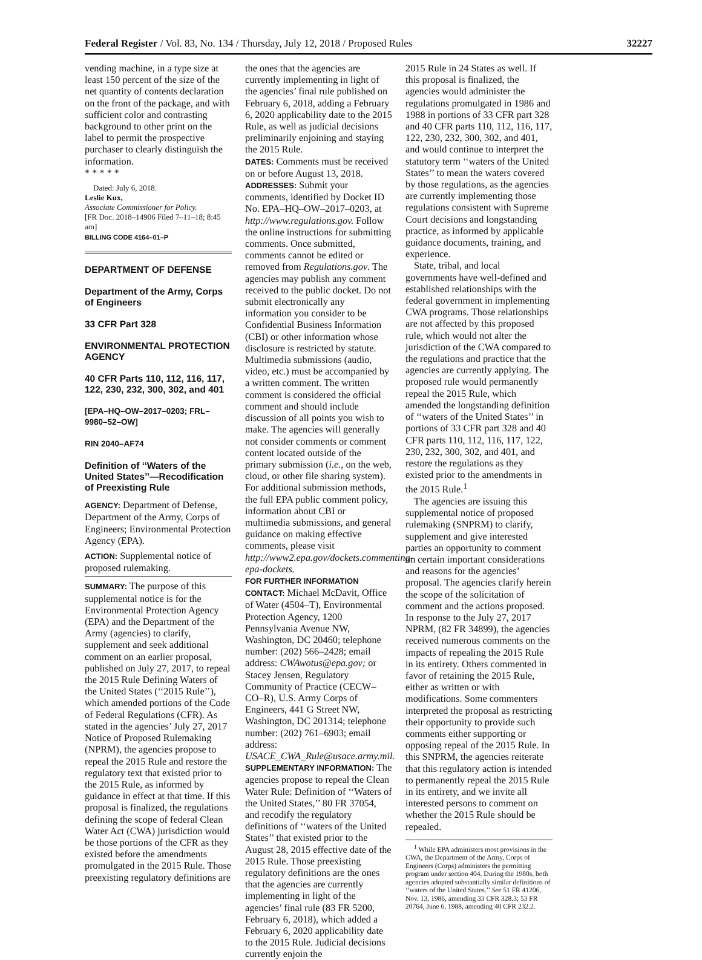Federal Register / Vol. 83, No. 134 / Thursday, July 12, 2018 / Proposed Rules 32227
vending machine, in a type size at least 150 percent of the size of the net quantity of contents declaration on the front of the package, and with sufficient color and contrasting background to other print on the label to permit the prospective purchaser to clearly distinguish the information.
* * * * *
Dated: July 6, 2018.
Leslie Kux,
Associate Commissioner for Policy.
[FR Doc. 2018–14906 Filed 7–11–18; 8:45 am]
BILLING CODE 4164–01–P
DEPARTMENT OF DEFENSE
Department of the Army, Corps of Engineers
33 CFR Part 328
ENVIRONMENTAL PROTECTION AGENCY
40 CFR Parts 110, 112, 116, 117, 122, 230, 232, 300, 302, and 401
[EPA–HQ–OW–2017–0203; FRL–9980–52–OW]
RIN 2040–AF74
Definition of ‘‘Waters of the United States’’—Recodification of Preexisting Rule
AGENCY: Department of Defense, Department of the Army, Corps of Engineers; Environmental Protection Agency (EPA).
ACTION: Supplemental notice of proposed rulemaking.
SUMMARY: The purpose of this supplemental notice is for the Environmental Protection Agency (EPA) and the Department of the Army (agencies) to clarify, supplement and seek additional comment on an earlier proposal, published on July 27, 2017, to repeal the 2015 Rule Defining Waters of the United States (‘‘2015 Rule’’), which amended portions of the Code of Federal Regulations (CFR). As stated in the agencies’ July 27, 2017 Notice of Proposed Rulemaking (NPRM), the agencies propose to repeal the 2015 Rule and restore the regulatory text that existed prior to the 2015 Rule, as informed by guidance in effect at that time. If this proposal is finalized, the regulations defining the scope of federal Clean Water Act (CWA) jurisdiction would be those portions of the CFR as they existed before the amendments promulgated in the 2015 Rule. Those preexisting regulatory definitions are
the ones that the agencies are currently implementing in light of the agencies’ final rule published on February 6, 2018, adding a February 6, 2020 applicability date to the 2015 Rule, as well as judicial decisions preliminarily enjoining and staying the 2015 Rule.
DATES: Comments must be received on or before August 13, 2018.
ADDRESSES: Submit your comments, identified by Docket ID No. EPA–HQ–OW–2017–0203, at http://www.regulations.gov. Follow the online instructions for submitting comments. Once submitted, comments cannot be edited or removed from Regulations.gov. The agencies may publish any comment received to the public docket. Do not submit electronically any information you consider to be Confidential Business Information (CBI) or other information whose disclosure is restricted by statute. Multimedia submissions (audio, video, etc.) must be accompanied by a written comment. The written comment is considered the official comment and should include discussion of all points you wish to make. The agencies will generally not consider comments or comment content located outside of the primary submission (i.e., on the web, cloud, or other file sharing system). For additional submission methods, the full EPA public comment policy, information about CBI or multimedia submissions, and general guidance on making effective comments, please visit http://www2.epa.gov/dockets.commenting-epa-dockets.
FOR FURTHER INFORMATION CONTACT: Michael McDavit, Office of Water (4504–T), Environmental Protection Agency, 1200 Pennsylvania Avenue NW, Washington, DC 20460; telephone number: (202) 566–2428; email address: CWAwotus@epa.gov; or Stacey Jensen, Regulatory Community of Practice (CECW–CO–R), U.S. Army Corps of Engineers, 441 G Street NW, Washington, DC 201314; telephone number: (202) 761–6903; email address: USACE_CWA_Rule@usace.army.mil.
SUPPLEMENTARY INFORMATION: The agencies propose to repeal the Clean Water Rule: Definition of ‘‘Waters of the United States,’’ 80 FR 37054, and recodify the regulatory definitions of ‘‘waters of the United States’’ that existed prior to the August 28, 2015 effective date of the 2015 Rule. Those preexisting regulatory definitions are the ones that the agencies are currently implementing in light of the agencies’ final rule (83 FR 5200, February 6, 2018), which added a February 6, 2020 applicability date to the 2015 Rule. Judicial decisions currently enjoin the
2015 Rule in 24 States as well. If this proposal is finalized, the agencies would administer the regulations promulgated in 1986 and 1988 in portions of 33 CFR part 328 and 40 CFR parts 110, 112, 116, 117, 122, 230, 232, 300, 302, and 401, and would continue to interpret the statutory term ‘‘waters of the United States’’ to mean the waters covered by those regulations, as the agencies are currently implementing those regulations consistent with Supreme Court decisions and longstanding practice, as informed by applicable guidance documents, training, and experience.
State, tribal, and local governments have well-defined and established relationships with the federal government in implementing CWA programs. Those relationships are not affected by this proposed rule, which would not alter the jurisdiction of the CWA compared to the regulations and practice that the agencies are currently applying. The proposed rule would permanently repeal the 2015 Rule, which amended the longstanding definition of ‘‘waters of the United States’’ in portions of 33 CFR part 328 and 40 CFR parts 110, 112, 116, 117, 122, 230, 232, 300, 302, and 401, and restore the regulations as they existed prior to the amendments in the 2015 Rule.<sup>1</sup>
The agencies are issuing this supplemental notice of proposed rulemaking (SNPRM) to clarify, supplement and give interested parties an opportunity to comment on certain important considerations and reasons for the agencies’ proposal. The agencies clarify herein the scope of the solicitation of comment and the actions proposed. In response to the July 27, 2017 NPRM, (82 FR 34899), the agencies received numerous comments on the impacts of repealing the 2015 Rule in its entirety. Others commented in favor of retaining the 2015 Rule, either as written or with modifications. Some commenters interpreted the proposal as restricting their opportunity to provide such comments either supporting or opposing repeal of the 2015 Rule. In this SNPRM, the agencies reiterate that this regulatory action is intended to permanently repeal the 2015 Rule in its entirety, and we invite all interested persons to comment on whether the 2015 Rule should be repealed.
<sup>1</sup> While EPA administers most provisions in the CWA, the Department of the Army, Corps of Engineers (Corps) administers the permitting program under section 404. During the 1980s, both agencies adopted substantially similar definitions of ‘‘waters of the United States.’’ See 51 FR 41206, Nov. 13, 1986, amending 33 CFR 328.3; 53 FR 20764, June 6, 1988, amending 40 CFR 232.2.